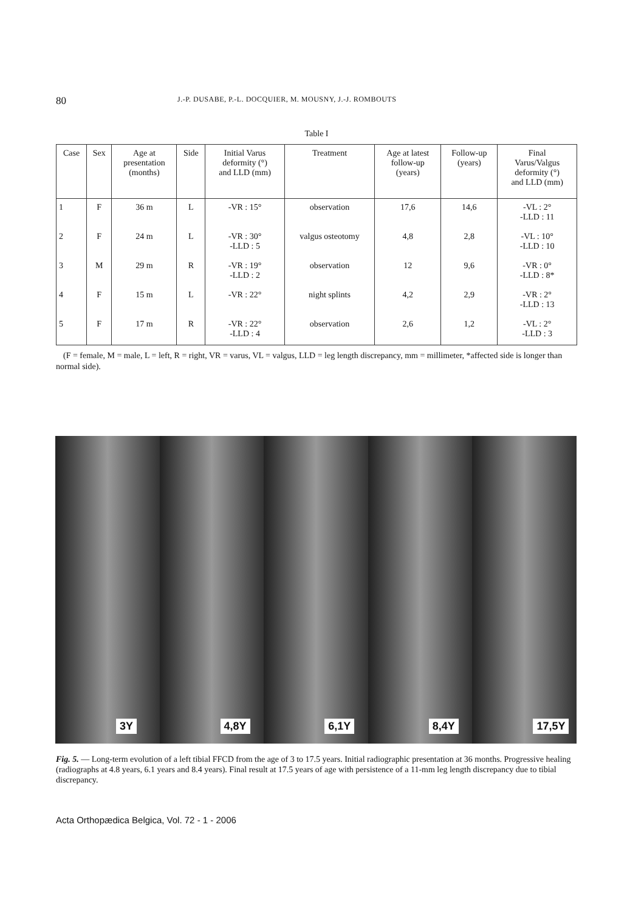80 J.-P. DUSABE, P.-L. DOCQUIER, M. MOUSNY, J.-J. ROMBOUTS
Table I
| Case | Sex | Age at presentation (months) | Side | Initial Varus deformity (°) and LLD (mm) | Treatment | Age at latest follow-up (years) | Follow-up (years) | Final Varus/Valgus deformity (°) and LLD (mm) |
| --- | --- | --- | --- | --- | --- | --- | --- | --- |
| 1 | F | 36 m | L | -VR : 15° | observation | 17,6 | 14,6 | -VL : 2° -LLD : 11 |
| 2 | F | 24 m | L | -VR : 30° -LLD : 5 | valgus osteotomy | 4,8 | 2,8 | -VL : 10° -LLD : 10 |
| 3 | M | 29 m | R | -VR : 19° -LLD : 2 | observation | 12 | 9,6 | -VR : 0° -LLD : 8* |
| 4 | F | 15 m | L | -VR : 22° | night splints | 4,2 | 2,9 | -VR : 2° -LLD : 13 |
| 5 | F | 17 m | R | -VR : 22° -LLD : 4 | observation | 2,6 | 1,2 | -VL : 2° -LLD : 3 |
(F = female, M = male, L = left, R = right, VR = varus, VL = valgus, LLD = leg length discrepancy, mm = millimeter, *affected side is longer than normal side).
3Y
4,8Y
6,1Y
8,4Y
17,5Y
Fig. 5. — Long-term evolution of a left tibial FFCD from the age of 3 to 17.5 years. Initial radiographic presentation at 36 months. Progressive healing (radiographs at 4.8 years, 6.1 years and 8.4 years). Final result at 17.5 years of age with persistence of a 11-mm leg length discrepancy due to tibial discrepancy.
Acta Orthopædica Belgica, Vol. 72 - 1 - 2006